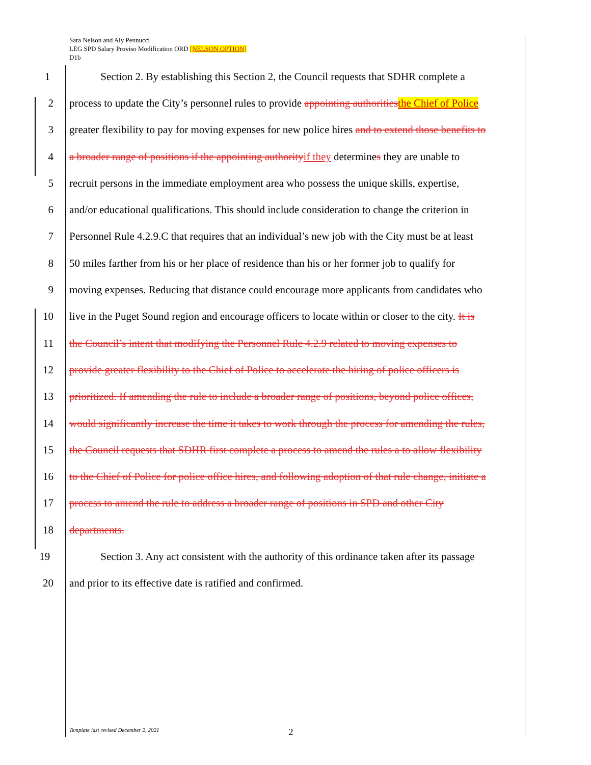Sara Nelson and Aly Pennucci
LEG SPD Salary Proviso Modification ORD [NELSON OPTION]
D1b
1 Section 2. By establishing this Section 2, the Council requests that SDHR complete a
2 process to update the City’s personnel rules to provide appointing authorities the Chief of Police
3 greater flexibility to pay for moving expenses for new police hires and to extend those benefits to
4 a broader range of positions if the appointing authority if they determines they are unable to
5 recruit persons in the immediate employment area who possess the unique skills, expertise,
6 and/or educational qualifications. This should include consideration to change the criterion in
7 Personnel Rule 4.2.9.C that requires that an individual’s new job with the City must be at least
8 50 miles farther from his or her place of residence than his or her former job to qualify for
9 moving expenses. Reducing that distance could encourage more applicants from candidates who
10 live in the Puget Sound region and encourage officers to locate within or closer to the city. It is
11 the Council’s intent that modifying the Personnel Rule 4.2.9 related to moving expenses to
12 provide greater flexibility to the Chief of Police to accelerate the hiring of police officers is
13 prioritized. If amending the rule to include a broader range of positions, beyond police offices,
14 would significantly increase the time it takes to work through the process for amending the rules,
15 the Council requests that SDHR first complete a process to amend the rules a to allow flexibility
16 to the Chief of Police for police office hires, and following adoption of that rule change, initiate a
17 process to amend the rule to address a broader range of positions in SPD and other City
18 departments.
19 Section 3. Any act consistent with the authority of this ordinance taken after its passage
20 and prior to its effective date is ratified and confirmed.
Template last revised December 2, 2021 2